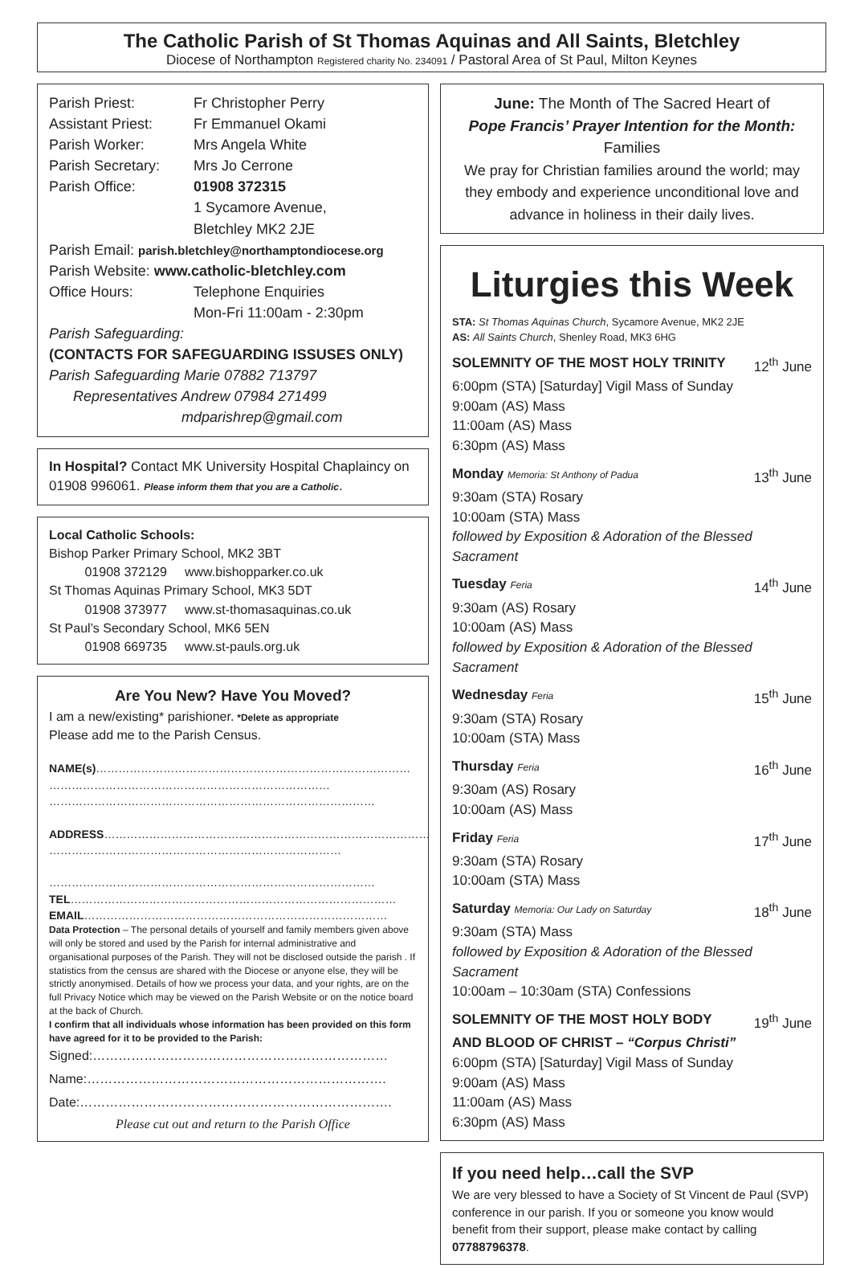The Catholic Parish of St Thomas Aquinas and All Saints, Bletchley
Diocese of Northampton Registered charity No. 234091 / Pastoral Area of St Paul, Milton Keynes
Parish Priest: Fr Christopher Perry
Assistant Priest: Fr Emmanuel Okami
Parish Worker: Mrs Angela White
Parish Secretary: Mrs Jo Cerrone
Parish Office: 01908 372315
1 Sycamore Avenue,
Bletchley MK2 2JE
Parish Email: parish.bletchley@northamptondiocese.org
Parish Website: www.catholic-bletchley.com
Office Hours: Telephone Enquiries
Mon-Fri 11:00am - 2:30pm
Parish Safeguarding:
(CONTACTS FOR SAFEGUARDING ISSUSES ONLY)
Parish Safeguarding Marie 07882 713797
Representatives Andrew 07984 271499
mdparishrep@gmail.com
In Hospital? Contact MK University Hospital Chaplaincy on 01908 996061. Please inform them that you are a Catholic.
Local Catholic Schools:
Bishop Parker Primary School, MK2 3BT
01908 372129 www.bishopparker.co.uk
St Thomas Aquinas Primary School, MK3 5DT
01908 373977 www.st-thomasaquinas.co.uk
St Paul’s Secondary School, MK6 5EN
01908 669735 www.st-pauls.org.uk
Are You New? Have You Moved?
I am a new/existing* parishioner. *Delete as appropriate
Please add me to the Parish Census.
NAME(s)…………………………………………………………………………
…………………………………………………………………
……………………………………………………………………………
ADDRESS……………………………………………………………………………
……………………………………………………………………
……………………………………………………………………………
TEL……………………………………………………………………………
EMAIL………………………………………………………………………
Data Protection – The personal details of yourself and family members given above will only be stored and used by the Parish for internal administrative and organisational purposes of the Parish. They will not be disclosed outside the parish . If statistics from the census are shared with the Diocese or anyone else, they will be strictly anonymised. Details of how we process your data, and your rights, are on the full Privacy Notice which may be viewed on the Parish Website or on the notice board at the back of Church.
I confirm that all individuals whose information has been provided on this form have agreed for it to be provided to the Parish:
Signed:……………………………………………………………
Name:…………………………………………………………….
Date:……………………………………………………………….
Please cut out and return to the Parish Office
June: The Month of The Sacred Heart of
Pope Francis’ Prayer Intention for the Month:
Families
We pray for Christian families around the world; may they embody and experience unconditional love and advance in holiness in their daily lives.
Liturgies this Week
STA: St Thomas Aquinas Church, Sycamore Avenue, MK2 2JE
AS: All Saints Church, Shenley Road, MK3 6HG
SOLEMNITY OF THE MOST HOLY TRINITY 12<sup>th</sup> June
6:00pm (STA) [Saturday] Vigil Mass of Sunday
9:00am (AS) Mass
11:00am (AS) Mass
6:30pm (AS) Mass
Monday Memoria: St Anthony of Padua 13<sup>th</sup> June
9:30am (STA) Rosary
10:00am (STA) Mass
followed by Exposition & Adoration of the Blessed Sacrament
Tuesday Feria 14<sup>th</sup> June
9:30am (AS) Rosary
10:00am (AS) Mass
followed by Exposition & Adoration of the Blessed Sacrament
Wednesday Feria 15<sup>th</sup> June
9:30am (STA) Rosary
10:00am (STA) Mass
Thursday Feria 16<sup>th</sup> June
9:30am (AS) Rosary
10:00am (AS) Mass
Friday Feria 17<sup>th</sup> June
9:30am (STA) Rosary
10:00am (STA) Mass
Saturday Memoria: Our Lady on Saturday 18<sup>th</sup> June
9:30am (STA) Mass
followed by Exposition & Adoration of the Blessed Sacrament
10:00am – 10:30am (STA) Confessions
SOLEMNITY OF THE MOST HOLY BODY 19<sup>th</sup> June
AND BLOOD OF CHRIST – “Corpus Christi”
6:00pm (STA) [Saturday] Vigil Mass of Sunday
9:00am (AS) Mass
11:00am (AS) Mass
6:30pm (AS) Mass
If you need help…call the SVP
We are very blessed to have a Society of St Vincent de Paul (SVP) conference in our parish. If you or someone you know would benefit from their support, please make contact by calling 07788796378.